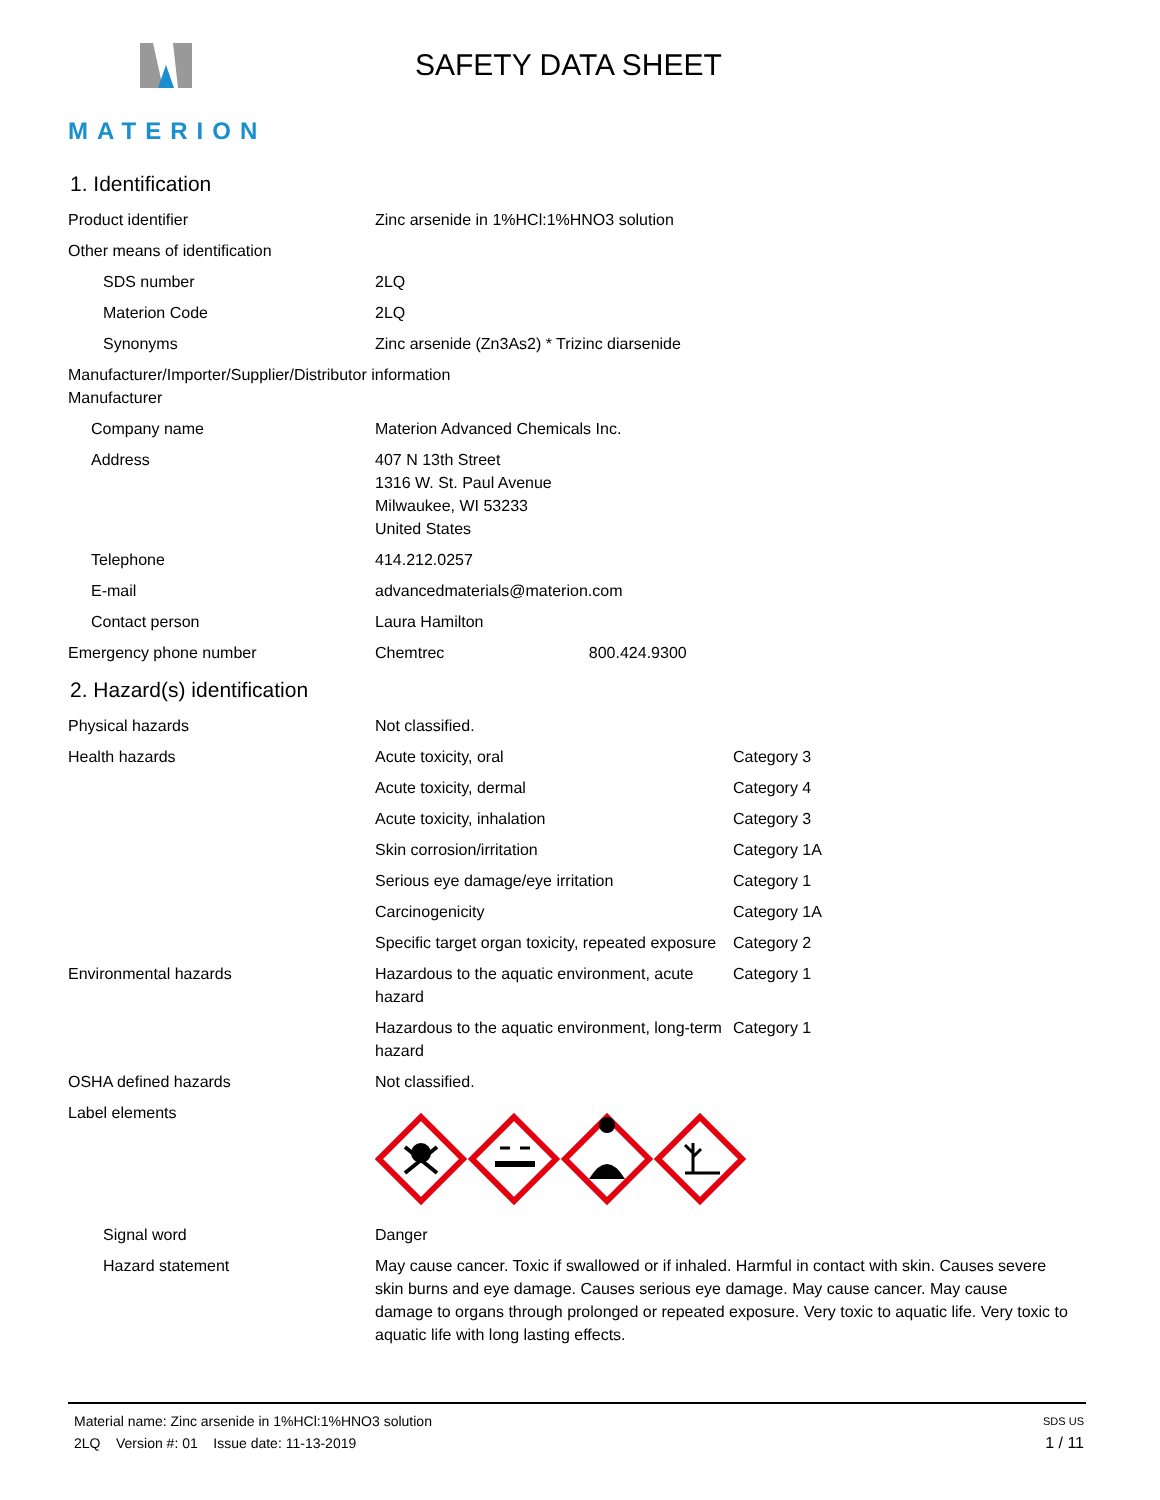MATERION SAFETY DATA SHEET
1. Identification
| Product identifier | Zinc arsenide in 1%HCl:1%HNO3 solution |
| Other means of identification | |
| SDS number | 2LQ |
| Materion Code | 2LQ |
| Synonyms | Zinc arsenide (Zn3As2) * Trizinc diarsenide |
| Manufacturer/Importer/Supplier/Distributor information Manufacturer | |
| Company name | Materion Advanced Chemicals Inc. |
| Address | 407 N 13th Street 1316 W. St. Paul Avenue Milwaukee, WI 53233 United States |
| Telephone | 414.212.0257 |
| E-mail | advancedmaterials@materion.com |
| Contact person | Laura Hamilton |
| Emergency phone number | Chemtrec 800.424.9300 |
2. Hazard(s) identification
| Physical hazards | Not classified. | |
| Health hazards | Acute toxicity, oral | Category 3 |
| | Acute toxicity, dermal | Category 4 |
| | Acute toxicity, inhalation | Category 3 |
| | Skin corrosion/irritation | Category 1A |
| | Serious eye damage/eye irritation | Category 1 |
| | Carcinogenicity | Category 1A |
| | Specific target organ toxicity, repeated exposure | Category 2 |
| Environmental hazards | Hazardous to the aquatic environment, acute hazard | Category 1 |
| | Hazardous to the aquatic environment, long-term hazard | Category 1 |
| OSHA defined hazards | Not classified. | |
| Label elements | | |
| Signal word | Danger | |
| Hazard statement | May cause cancer. Toxic if swallowed or if inhaled. Harmful in contact with skin. Causes severe skin burns and eye damage. Causes serious eye damage. May cause cancer. May cause damage to organs through prolonged or repeated exposure. Very toxic to aquatic life. Very toxic to aquatic life with long lasting effects. | |
Material name: Zinc arsenide in 1%HCl:1%HNO3 solution SDS US
2LQ Version #: 01 Issue date: 11-13-2019 1 / 11